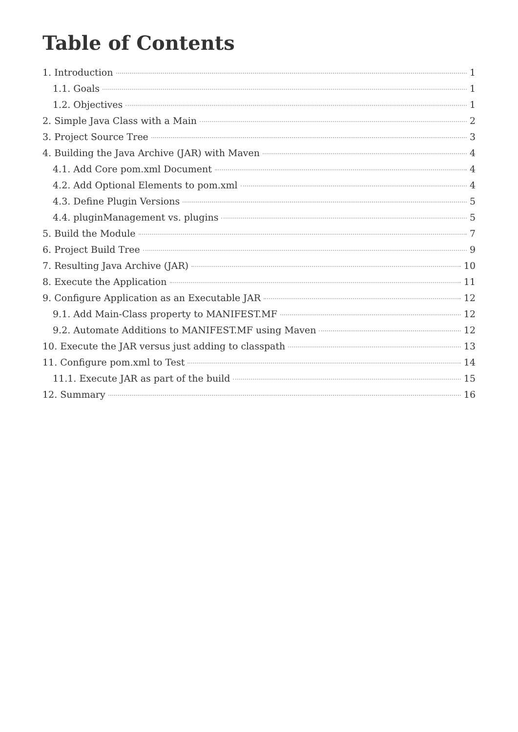Table of Contents
1. Introduction 1
1.1. Goals 1
1.2. Objectives 1
2. Simple Java Class with a Main 2
3. Project Source Tree 3
4. Building the Java Archive (JAR) with Maven 4
4.1. Add Core pom.xml Document 4
4.2. Add Optional Elements to pom.xml 4
4.3. Define Plugin Versions 5
4.4. pluginManagement vs. plugins 5
5. Build the Module 7
6. Project Build Tree 9
7. Resulting Java Archive (JAR) 10
8. Execute the Application 11
9. Configure Application as an Executable JAR 12
9.1. Add Main-Class property to MANIFEST.MF 12
9.2. Automate Additions to MANIFEST.MF using Maven 12
10. Execute the JAR versus just adding to classpath 13
11. Configure pom.xml to Test 14
11.1. Execute JAR as part of the build 15
12. Summary 16